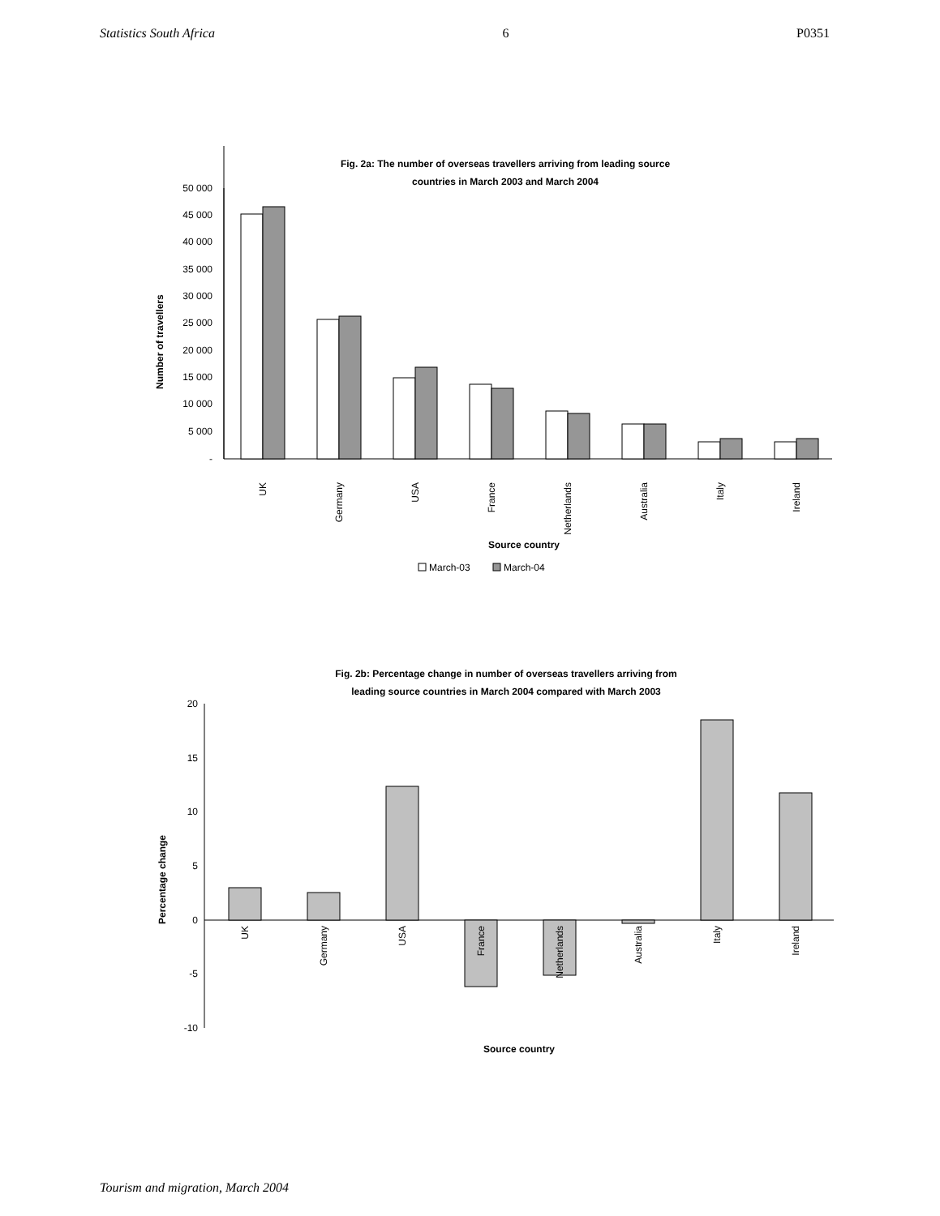Statistics South Africa 6 P0351
Fig. 2a: The number of overseas travellers arriving from leading source
countries in March 2003 and March 2004
50 000
45 000
40 000
35 000
30 000
25 000
20 000
15 000
10 000
5 000
-
Number of travellers
UK
Germany
USA
France
Netherlands
Australia
Italy
Ireland
Source country
March-03
March-04
Fig. 2b: Percentage change in number of overseas travellers arriving from
leading source countries in March 2004 compared with March 2003
20
15
10
5
0
-5
-10
Percentage change
UK
Germany
USA
France
Netherlands
Australia
Italy
Ireland
Source country
Tourism and migration, March 2004